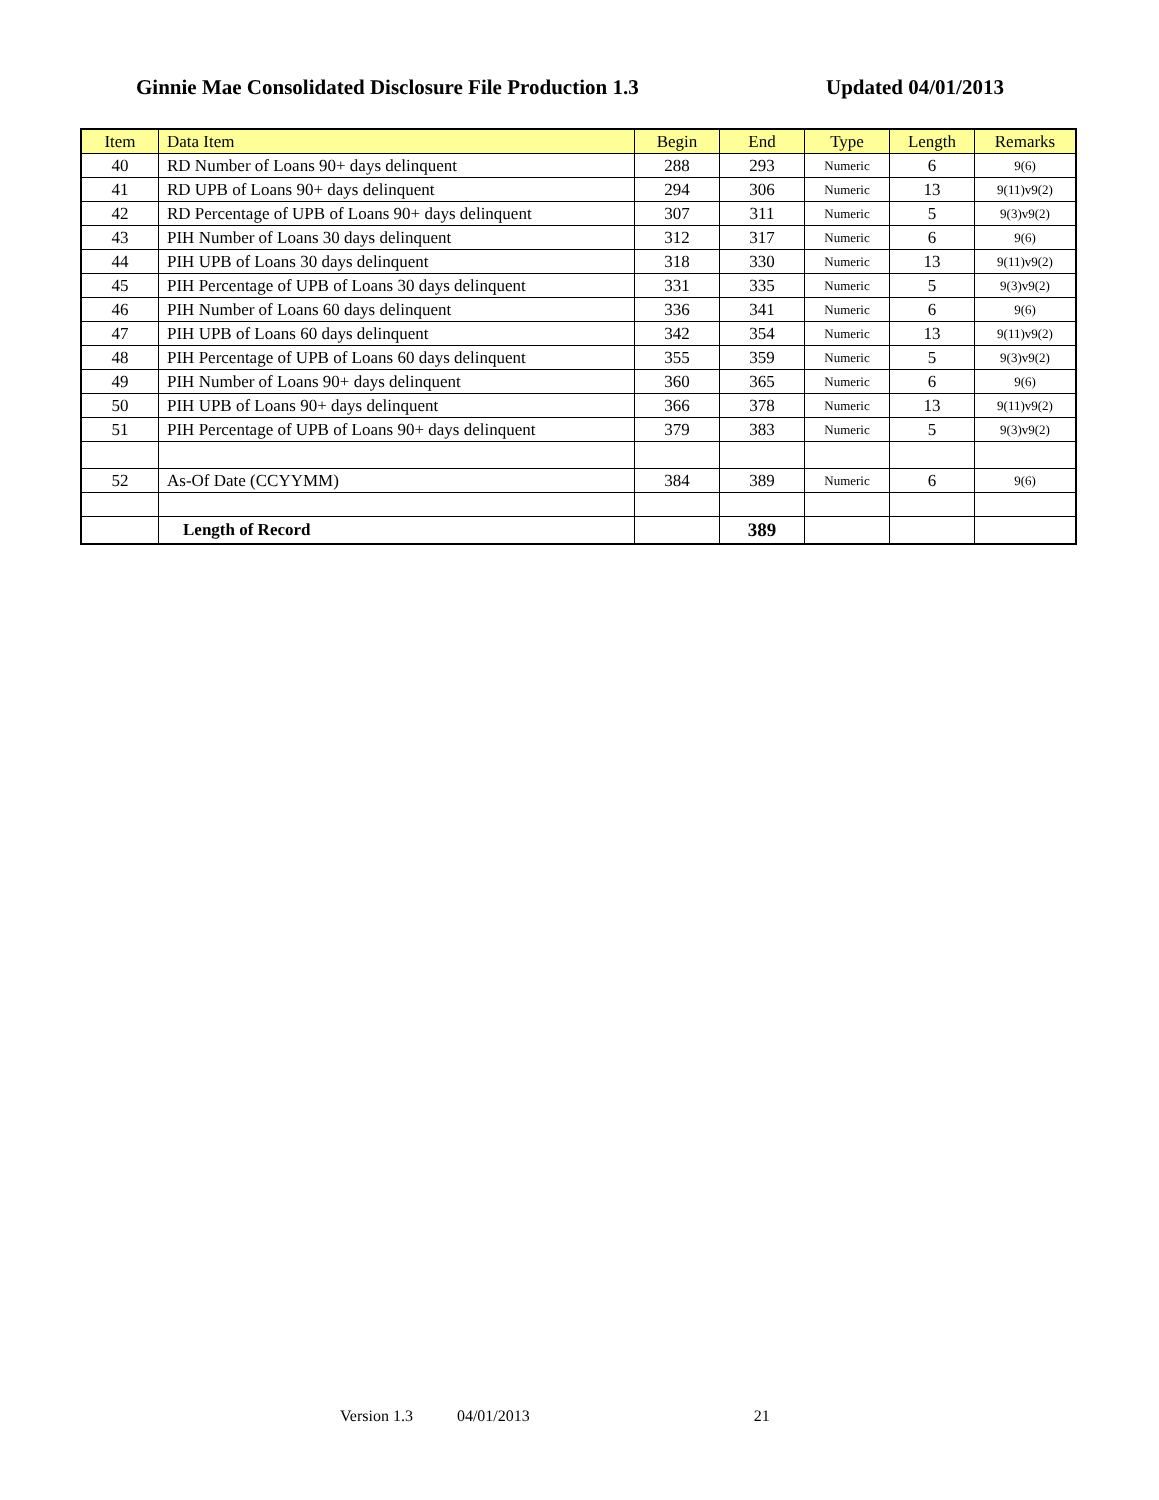Ginnie Mae Consolidated Disclosure File Production 1.3 Updated 04/01/2013
| Item | Data Item | Begin | End | Type | Length | Remarks |
| --- | --- | --- | --- | --- | --- | --- |
| 40 | RD Number of Loans 90+ days delinquent | 288 | 293 | Numeric | 6 | 9(6) |
| 41 | RD UPB of Loans 90+ days delinquent | 294 | 306 | Numeric | 13 | 9(11)v9(2) |
| 42 | RD Percentage of UPB of Loans 90+ days delinquent | 307 | 311 | Numeric | 5 | 9(3)v9(2) |
| 43 | PIH Number of Loans 30 days delinquent | 312 | 317 | Numeric | 6 | 9(6) |
| 44 | PIH UPB of Loans 30 days delinquent | 318 | 330 | Numeric | 13 | 9(11)v9(2) |
| 45 | PIH Percentage of UPB of Loans 30 days delinquent | 331 | 335 | Numeric | 5 | 9(3)v9(2) |
| 46 | PIH Number of Loans 60 days delinquent | 336 | 341 | Numeric | 6 | 9(6) |
| 47 | PIH UPB of Loans 60 days delinquent | 342 | 354 | Numeric | 13 | 9(11)v9(2) |
| 48 | PIH Percentage of UPB of Loans 60 days delinquent | 355 | 359 | Numeric | 5 | 9(3)v9(2) |
| 49 | PIH Number of Loans 90+ days delinquent | 360 | 365 | Numeric | 6 | 9(6) |
| 50 | PIH UPB of Loans 90+ days delinquent | 366 | 378 | Numeric | 13 | 9(11)v9(2) |
| 51 | PIH Percentage of UPB of Loans 90+ days delinquent | 379 | 383 | Numeric | 5 | 9(3)v9(2) |
| 52 | As-Of Date (CCYYMM) | 384 | 389 | Numeric | 6 | 9(6) |
| | Length of Record | | 389 | | | |
Version 1.3 04/01/2013 21